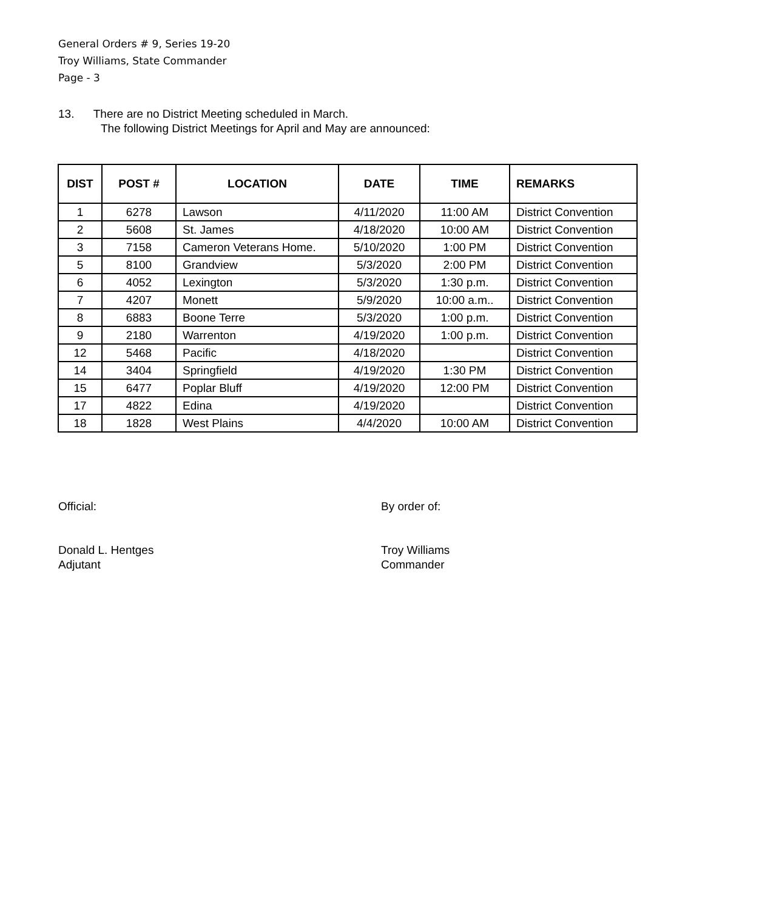General Orders # 9, Series 19-20
Troy Williams, State Commander
Page - 3
13. There are no District Meeting scheduled in March.
The following District Meetings for April and May are announced:
| DIST | POST # | LOCATION | DATE | TIME | REMARKS |
| --- | --- | --- | --- | --- | --- |
| 1 | 6278 | Lawson | 4/11/2020 | 11:00 AM | District Convention |
| 2 | 5608 | St. James | 4/18/2020 | 10:00 AM | District Convention |
| 3 | 7158 | Cameron Veterans Home. | 5/10/2020 | 1:00 PM | District Convention |
| 5 | 8100 | Grandview | 5/3/2020 | 2:00 PM | District Convention |
| 6 | 4052 | Lexington | 5/3/2020 | 1:30 p.m. | District Convention |
| 7 | 4207 | Monett | 5/9/2020 | 10:00 a.m.. | District Convention |
| 8 | 6883 | Boone Terre | 5/3/2020 | 1:00 p.m. | District Convention |
| 9 | 2180 | Warrenton | 4/19/2020 | 1:00 p.m. | District Convention |
| 12 | 5468 | Pacific | 4/18/2020 | | District Convention |
| 14 | 3404 | Springfield | 4/19/2020 | 1:30 PM | District Convention |
| 15 | 6477 | Poplar Bluff | 4/19/2020 | 12:00 PM | District Convention |
| 17 | 4822 | Edina | 4/19/2020 | | District Convention |
| 18 | 1828 | West Plains | 4/4/2020 | 10:00 AM | District Convention |
Official:
Donald L. Hentges
Adjutant
By order of:
Troy Williams
Commander